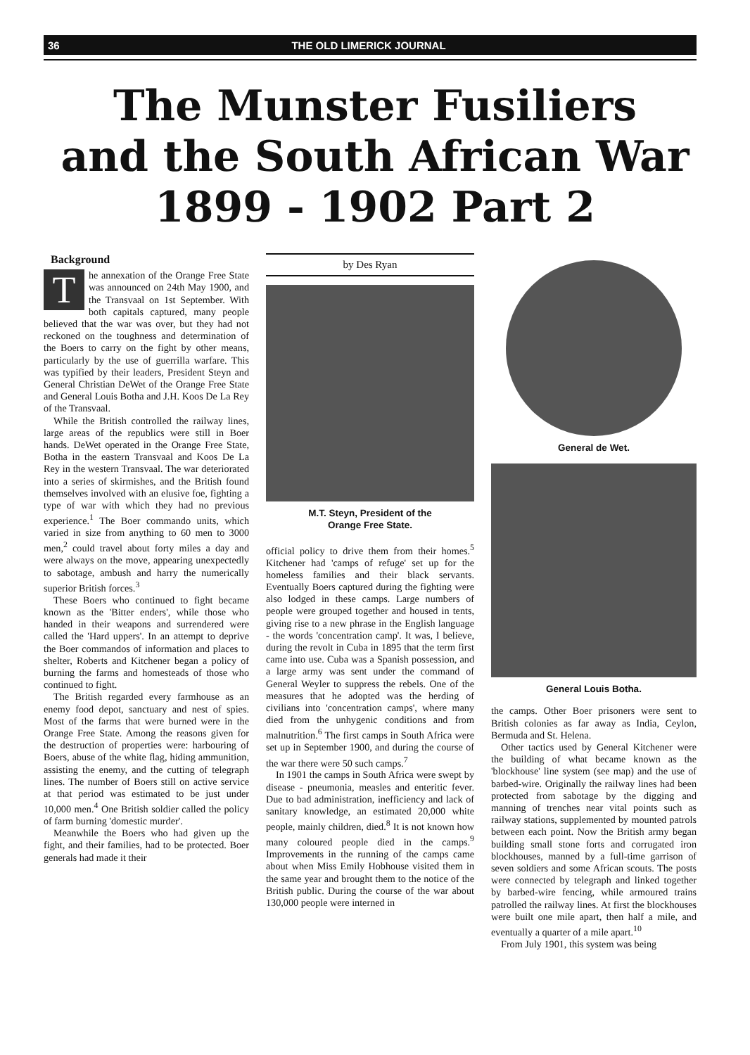36 THE OLD LIMERICK JOURNAL
The Munster Fusiliers
and the South African War
1899 - 1902 Part 2
Background
The annexation of the Orange Free State was announced on 24th May 1900, and the Transvaal on 1st September. With both capitals captured, many people believed that the war was over, but they had not reckoned on the toughness and determination of the Boers to carry on the fight by other means, particularly by the use of guerrilla warfare. This was typified by their leaders, President Steyn and General Christian DeWet of the Orange Free State and General Louis Botha and J.H. Koos De La Rey of the Transvaal.
While the British controlled the railway lines, large areas of the republics were still in Boer hands. DeWet operated in the Orange Free State, Botha in the eastern Transvaal and Koos De La Rey in the western Transvaal. The war deteriorated into a series of skirmishes, and the British found themselves involved with an elusive foe, fighting a type of war with which they had no previous experience.<sup>1</sup> The Boer commando units, which varied in size from anything to 60 men to 3000 men,<sup>2</sup> could travel about forty miles a day and were always on the move, appearing unexpectedly to sabotage, ambush and harry the numerically superior British forces.<sup>3</sup>
These Boers who continued to fight became known as the 'Bitter enders', while those who handed in their weapons and surrendered were called the 'Hard uppers'. In an attempt to deprive the Boer commandos of information and places to shelter, Roberts and Kitchener began a policy of burning the farms and homesteads of those who continued to fight.
The British regarded every farmhouse as an enemy food depot, sanctuary and nest of spies. Most of the farms that were burned were in the Orange Free State. Among the reasons given for the destruction of properties were: harbouring of Boers, abuse of the white flag, hiding ammunition, assisting the enemy, and the cutting of telegraph lines. The number of Boers still on active service at that period was estimated to be just under 10,000 men.<sup>4</sup> One British soldier called the policy of farm burning 'domestic murder'.
Meanwhile the Boers who had given up the fight, and their families, had to be protected. Boer generals had made it their
by Des Ryan
M.T. Steyn, President of the
Orange Free State.
official policy to drive them from their homes.<sup>5</sup> Kitchener had 'camps of refuge' set up for the homeless families and their black servants. Eventually Boers captured during the fighting were also lodged in these camps. Large numbers of people were grouped together and housed in tents, giving rise to a new phrase in the English language - the words 'concentration camp'. It was, I believe, during the revolt in Cuba in 1895 that the term first came into use. Cuba was a Spanish possession, and a large army was sent under the command of General Weyler to suppress the rebels. One of the measures that he adopted was the herding of civilians into 'concentration camps', where many died from the unhygenic conditions and from malnutrition.<sup>6</sup> The first camps in South Africa were set up in September 1900, and during the course of the war there were 50 such camps.<sup>7</sup>
In 1901 the camps in South Africa were swept by disease - pneumonia, measles and enteritic fever. Due to bad administration, inefficiency and lack of sanitary knowledge, an estimated 20,000 white people, mainly children, died.<sup>8</sup> It is not known how many coloured people died in the camps.<sup>9</sup> Improvements in the running of the camps came about when Miss Emily Hobhouse visited them in the same year and brought them to the notice of the British public. During the course of the war about 130,000 people were interned in
General de Wet.
General Louis Botha.
the camps. Other Boer prisoners were sent to British colonies as far away as India, Ceylon, Bermuda and St. Helena.
Other tactics used by General Kitchener were the building of what became known as the 'blockhouse' line system (see map) and the use of barbed-wire. Originally the railway lines had been protected from sabotage by the digging and manning of trenches near vital points such as railway stations, supplemented by mounted patrols between each point. Now the British army began building small stone forts and corrugated iron blockhouses, manned by a full-time garrison of seven soldiers and some African scouts. The posts were connected by telegraph and linked together by barbed-wire fencing, while armoured trains patrolled the railway lines. At first the blockhouses were built one mile apart, then half a mile, and eventually a quarter of a mile apart.<sup>10</sup>
From July 1901, this system was being